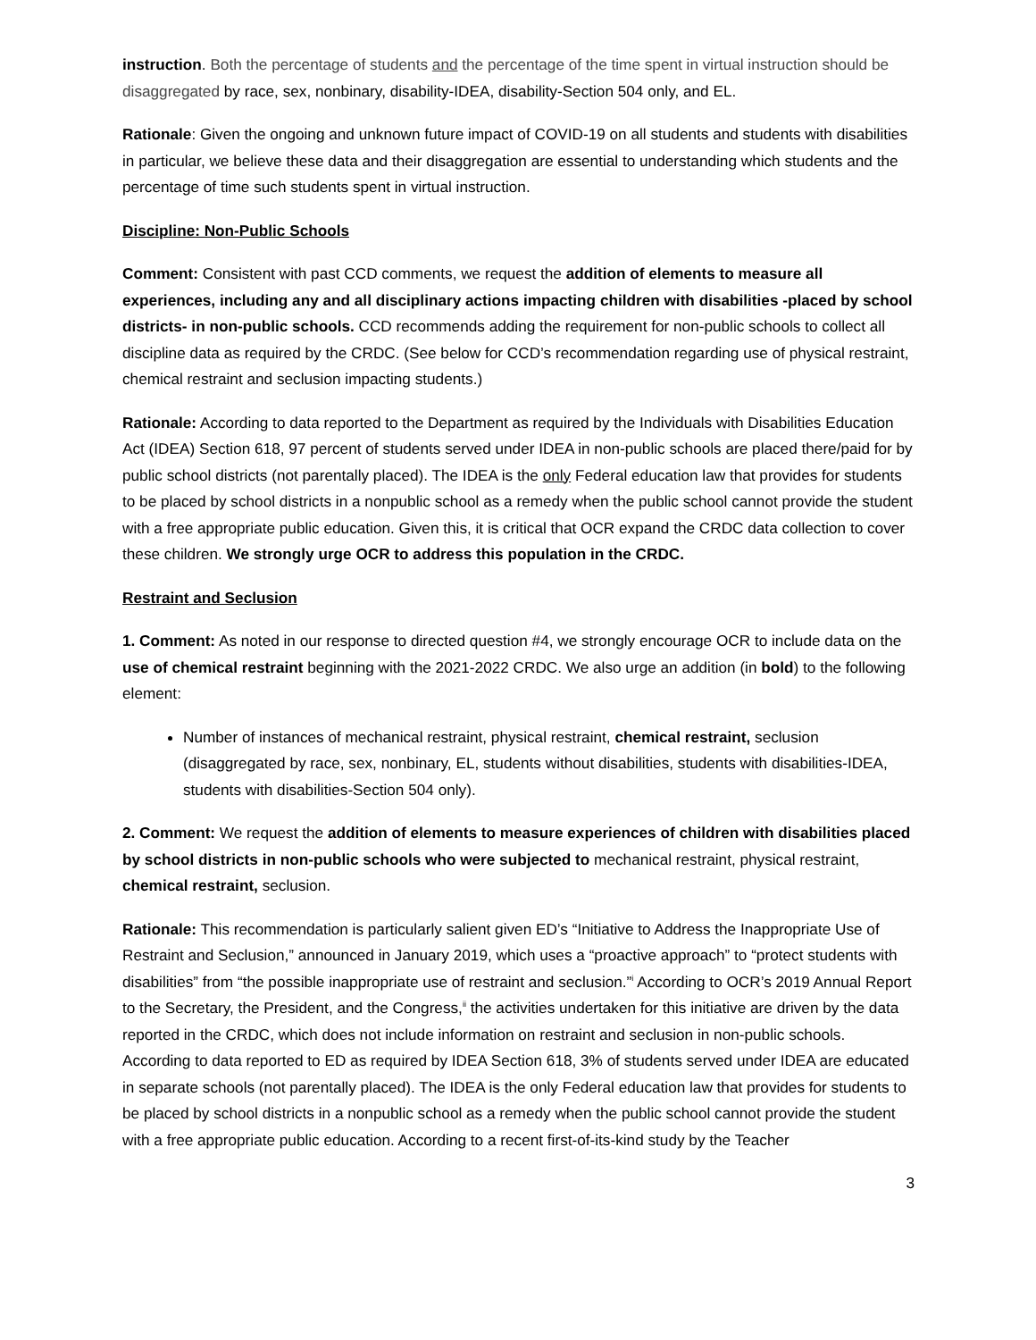instruction. Both the percentage of students and the percentage of the time spent in virtual instruction should be disaggregated by race, sex, nonbinary, disability-IDEA, disability-Section 504 only, and EL.
Rationale: Given the ongoing and unknown future impact of COVID-19 on all students and students with disabilities in particular, we believe these data and their disaggregation are essential to understanding which students and the percentage of time such students spent in virtual instruction.
Discipline: Non-Public Schools
Comment: Consistent with past CCD comments, we request the addition of elements to measure all experiences, including any and all disciplinary actions impacting children with disabilities -placed by school districts- in non-public schools. CCD recommends adding the requirement for non-public schools to collect all discipline data as required by the CRDC. (See below for CCD’s recommendation regarding use of physical restraint, chemical restraint and seclusion impacting students.)
Rationale: According to data reported to the Department as required by the Individuals with Disabilities Education Act (IDEA) Section 618, 97 percent of students served under IDEA in non-public schools are placed there/paid for by public school districts (not parentally placed). The IDEA is the only Federal education law that provides for students to be placed by school districts in a nonpublic school as a remedy when the public school cannot provide the student with a free appropriate public education. Given this, it is critical that OCR expand the CRDC data collection to cover these children. We strongly urge OCR to address this population in the CRDC.
Restraint and Seclusion
1. Comment: As noted in our response to directed question #4, we strongly encourage OCR to include data on the use of chemical restraint beginning with the 2021-2022 CRDC. We also urge an addition (in bold) to the following element:
Number of instances of mechanical restraint, physical restraint, chemical restraint, seclusion (disaggregated by race, sex, nonbinary, EL, students without disabilities, students with disabilities-IDEA, students with disabilities-Section 504 only).
2. Comment: We request the addition of elements to measure experiences of children with disabilities placed by school districts in non-public schools who were subjected to mechanical restraint, physical restraint, chemical restraint, seclusion.
Rationale: This recommendation is particularly salient given ED’s “Initiative to Address the Inappropriate Use of Restraint and Seclusion,” announced in January 2019, which uses a “proactive approach” to “protect students with disabilities” from “the possible inappropriate use of restraint and seclusion.”<sup>i</sup> According to OCR’s 2019 Annual Report to the Secretary, the President, and the Congress,<sup>ii</sup> the activities undertaken for this initiative are driven by the data reported in the CRDC, which does not include information on restraint and seclusion in non-public schools. According to data reported to ED as required by IDEA Section 618, 3% of students served under IDEA are educated in separate schools (not parentally placed). The IDEA is the only Federal education law that provides for students to be placed by school districts in a nonpublic school as a remedy when the public school cannot provide the student with a free appropriate public education. According to a recent first-of-its-kind study by the Teacher
3